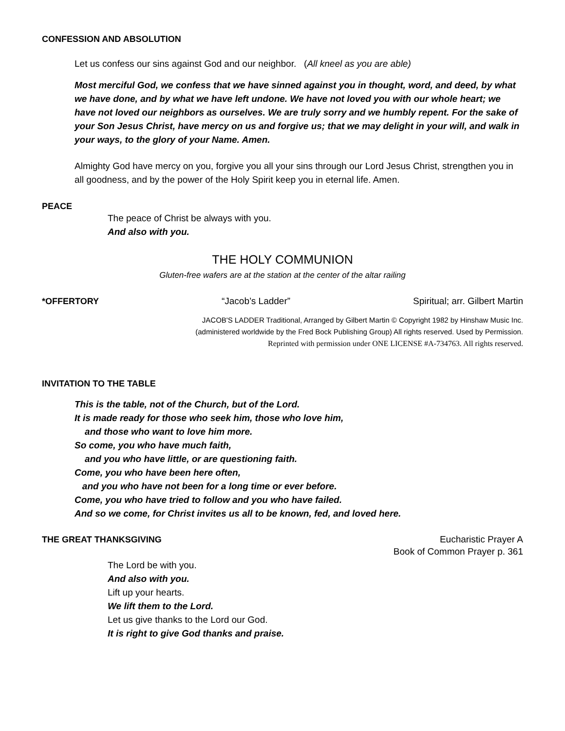CONFESSION AND ABSOLUTION
Let us confess our sins against God and our neighbor. (All kneel as you are able)
Most merciful God, we confess that we have sinned against you in thought, word, and deed, by what we have done, and by what we have left undone. We have not loved you with our whole heart; we have not loved our neighbors as ourselves. We are truly sorry and we humbly repent. For the sake of your Son Jesus Christ, have mercy on us and forgive us; that we may delight in your will, and walk in your ways, to the glory of your Name. Amen.
Almighty God have mercy on you, forgive you all your sins through our Lord Jesus Christ, strengthen you in all goodness, and by the power of the Holy Spirit keep you in eternal life. Amen.
PEACE
The peace of Christ be always with you.
And also with you.
THE HOLY COMMUNION
Gluten-free wafers are at the station at the center of the altar railing
*OFFERTORY “Jacob’s Ladder” Spiritual; arr. Gilbert Martin
JACOB'S LADDER Traditional, Arranged by Gilbert Martin © Copyright 1982 by Hinshaw Music Inc.
(administered worldwide by the Fred Bock Publishing Group) All rights reserved. Used by Permission.
Reprinted with permission under ONE LICENSE #A-734763. All rights reserved.
INVITATION TO THE TABLE
This is the table, not of the Church, but of the Lord.
It is made ready for those who seek him, those who love him,
and those who want to love him more.
So come, you who have much faith,
and you who have little, or are questioning faith.
Come, you who have been here often,
and you who have not been for a long time or ever before.
Come, you who have tried to follow and you who have failed.
And so we come, for Christ invites us all to be known, fed, and loved here.
THE GREAT THANKSGIVING Eucharistic Prayer A
Book of Common Prayer p. 361
The Lord be with you.
And also with you.
Lift up your hearts.
We lift them to the Lord.
Let us give thanks to the Lord our God.
It is right to give God thanks and praise.